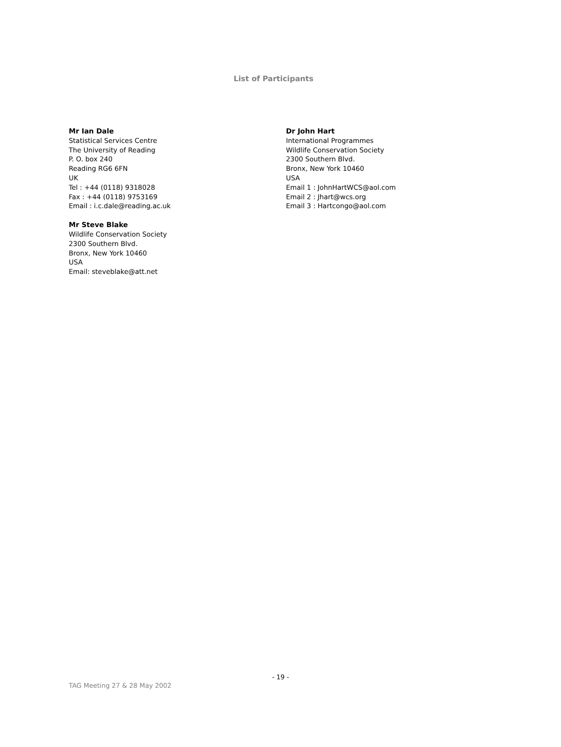List of Participants
Mr Ian Dale
Statistical Services Centre
The University of Reading
P. O. box 240
Reading RG6 6FN
UK
Tel : +44 (0118) 9318028
Fax : +44 (0118) 9753169
Email : i.c.dale@reading.ac.uk
Mr Steve Blake
Wildlife Conservation Society
2300 Southern Blvd.
Bronx, New York 10460
USA
Email: steveblake@att.net
Dr John Hart
International Programmes
Wildlife Conservation Society
2300 Southern Blvd.
Bronx, New York 10460
USA
Email 1 : JohnHartWCS@aol.com
Email 2 : Jhart@wcs.org
Email 3 : Hartcongo@aol.com
- 19 -
TAG Meeting 27 & 28 May 2002